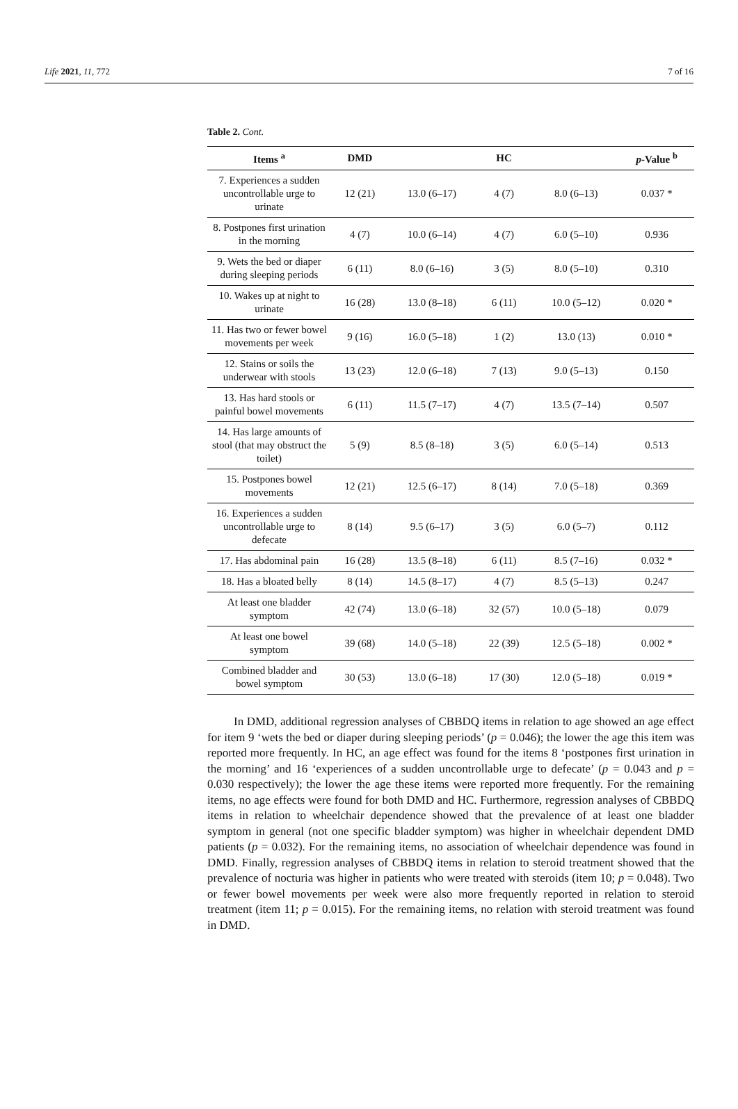Life 2021, 11, 772 7 of 16
Table 2. Cont.
| Items <sup>a</sup> | DMD | | HC | | p -Value <sup>b</sup> |
| --- | --- | --- | --- | --- | --- |
| 7. Experiences a sudden uncontrollable urge to urinate | 12 (21) | 13.0 (6–17) | 4 (7) | 8.0 (6–13) | 0.037 * |
| 8. Postpones first urination in the morning | 4 (7) | 10.0 (6–14) | 4 (7) | 6.0 (5–10) | 0.936 |
| 9. Wets the bed or diaper during sleeping periods | 6 (11) | 8.0 (6–16) | 3 (5) | 8.0 (5–10) | 0.310 |
| 10. Wakes up at night to urinate | 16 (28) | 13.0 (8–18) | 6 (11) | 10.0 (5–12) | 0.020 * |
| 11. Has two or fewer bowel movements per week | 9 (16) | 16.0 (5–18) | 1 (2) | 13.0 (13) | 0.010 * |
| 12. Stains or soils the underwear with stools | 13 (23) | 12.0 (6–18) | 7 (13) | 9.0 (5–13) | 0.150 |
| 13. Has hard stools or painful bowel movements | 6 (11) | 11.5 (7–17) | 4 (7) | 13.5 (7–14) | 0.507 |
| 14. Has large amounts of stool (that may obstruct the toilet) | 5 (9) | 8.5 (8–18) | 3 (5) | 6.0 (5–14) | 0.513 |
| 15. Postpones bowel movements | 12 (21) | 12.5 (6–17) | 8 (14) | 7.0 (5–18) | 0.369 |
| 16. Experiences a sudden uncontrollable urge to defecate | 8 (14) | 9.5 (6–17) | 3 (5) | 6.0 (5–7) | 0.112 |
| 17. Has abdominal pain | 16 (28) | 13.5 (8–18) | 6 (11) | 8.5 (7–16) | 0.032 * |
| 18. Has a bloated belly | 8 (14) | 14.5 (8–17) | 4 (7) | 8.5 (5–13) | 0.247 |
| At least one bladder symptom | 42 (74) | 13.0 (6–18) | 32 (57) | 10.0 (5–18) | 0.079 |
| At least one bowel symptom | 39 (68) | 14.0 (5–18) | 22 (39) | 12.5 (5–18) | 0.002 * |
| Combined bladder and bowel symptom | 30 (53) | 13.0 (6–18) | 17 (30) | 12.0 (5–18) | 0.019 * |
In DMD, additional regression analyses of CBBDQ items in relation to age showed an age effect for item 9 ‘wets the bed or diaper during sleeping periods’ (p = 0.046); the lower the age this item was reported more frequently. In HC, an age effect was found for the items 8 ‘postpones first urination in the morning’ and 16 ‘experiences of a sudden uncontrollable urge to defecate’ (p = 0.043 and p = 0.030 respectively); the lower the age these items were reported more frequently. For the remaining items, no age effects were found for both DMD and HC. Furthermore, regression analyses of CBBDQ items in relation to wheelchair dependence showed that the prevalence of at least one bladder symptom in general (not one specific bladder symptom) was higher in wheelchair dependent DMD patients (p = 0.032). For the remaining items, no association of wheelchair dependence was found in DMD. Finally, regression analyses of CBBDQ items in relation to steroid treatment showed that the prevalence of nocturia was higher in patients who were treated with steroids (item 10; p = 0.048). Two or fewer bowel movements per week were also more frequently reported in relation to steroid treatment (item 11; p = 0.015). For the remaining items, no relation with steroid treatment was found in DMD.